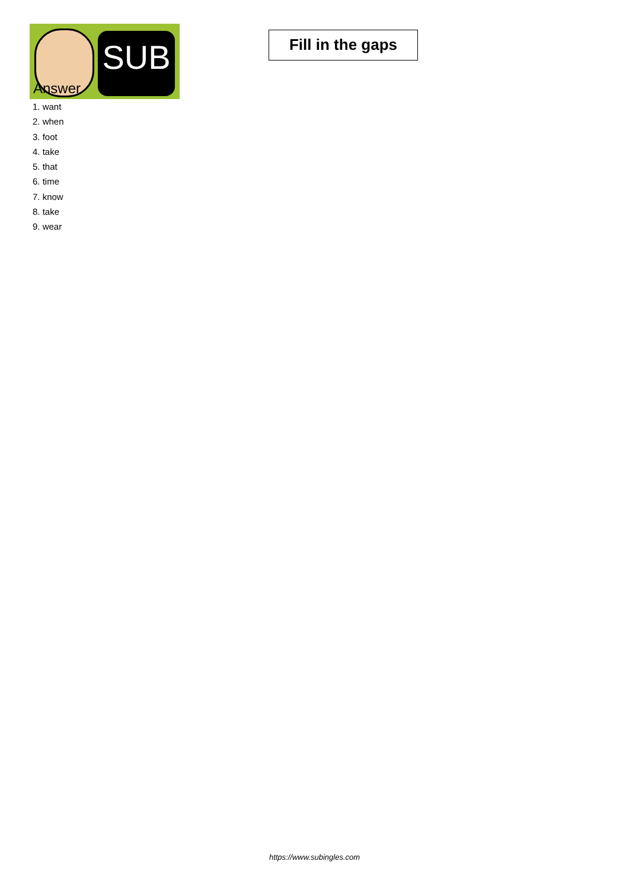SUB
Fill in the gaps
Answer
1. want
2. when
3. foot
4. take
5. that
6. time
7. know
8. take
9. wear
https://www.subingles.com